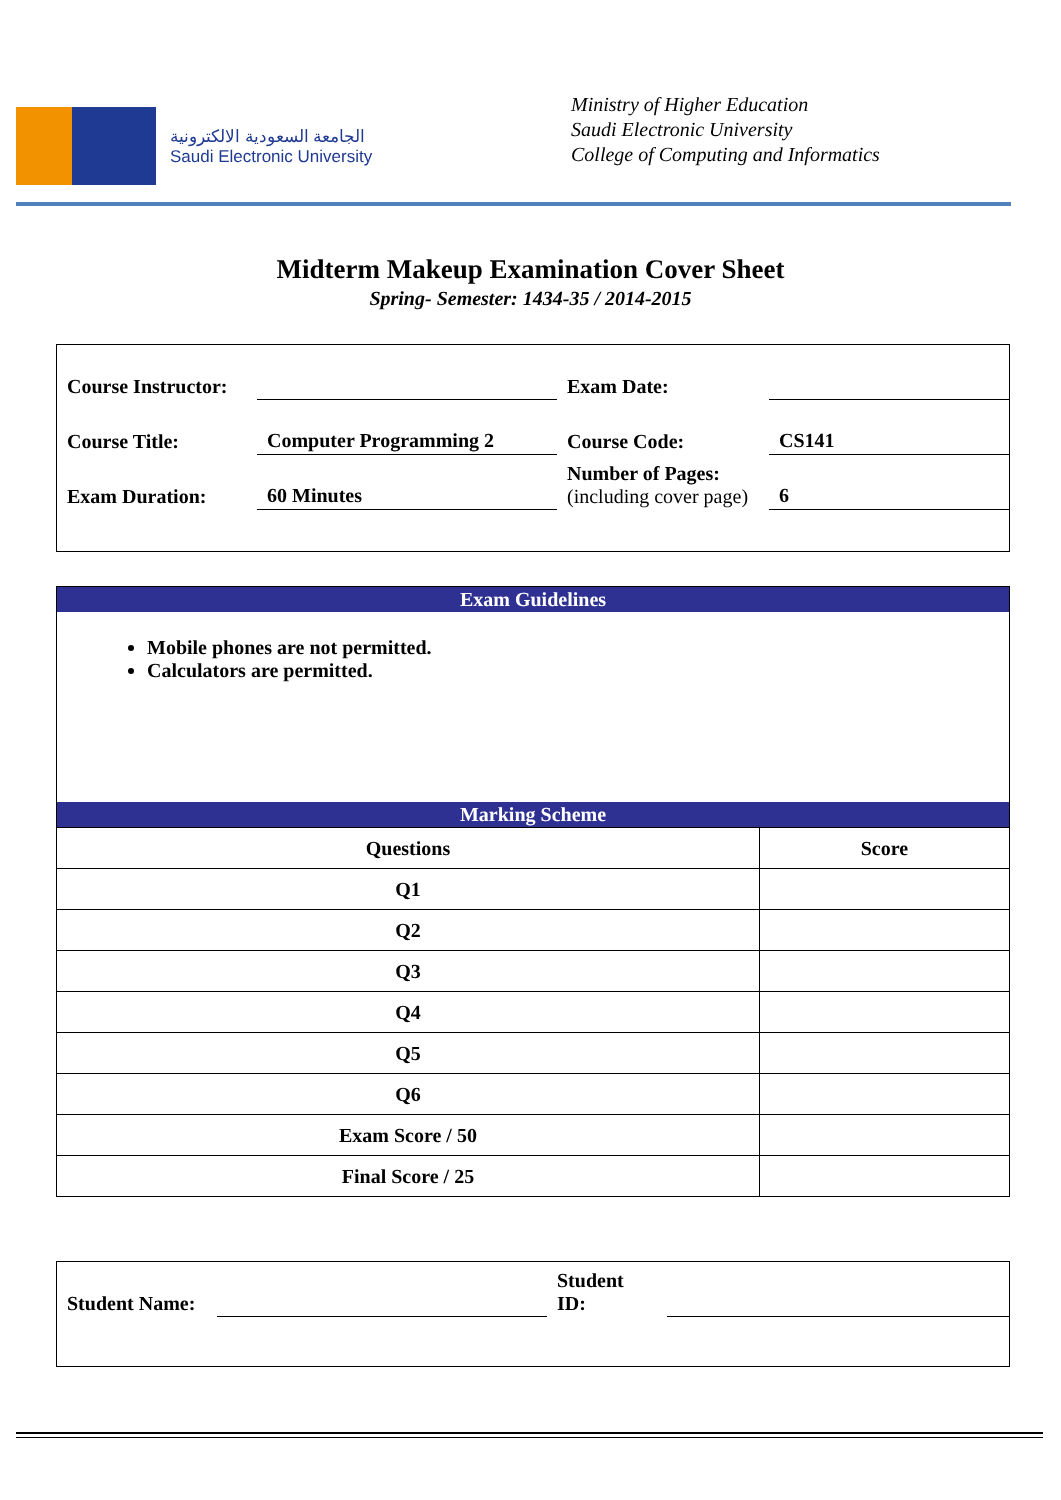الجامعة السعودية الالكترونية
Saudi Electronic University
Ministry of Higher Education
Saudi Electronic University
College of Computing and Informatics
Midterm Makeup Examination Cover Sheet
Spring- Semester: 1434-35 / 2014-2015
| Course Instructor: | | Exam Date: | |
| Course Title: | Computer Programming 2 | Course Code: | CS141 |
| Exam Duration: | 60 Minutes | Number of Pages: (including cover page) | 6 |
Exam Guidelines
Mobile phones are not permitted.
Calculators are permitted.
Marking Scheme
| Questions | Score |
| --- | --- |
| Q1 | |
| Q2 | |
| Q3 | |
| Q4 | |
| Q5 | |
| Q6 | |
| Exam Score / 50 | |
| Final Score / 25 | |
| Student Name: | | Student ID: | |